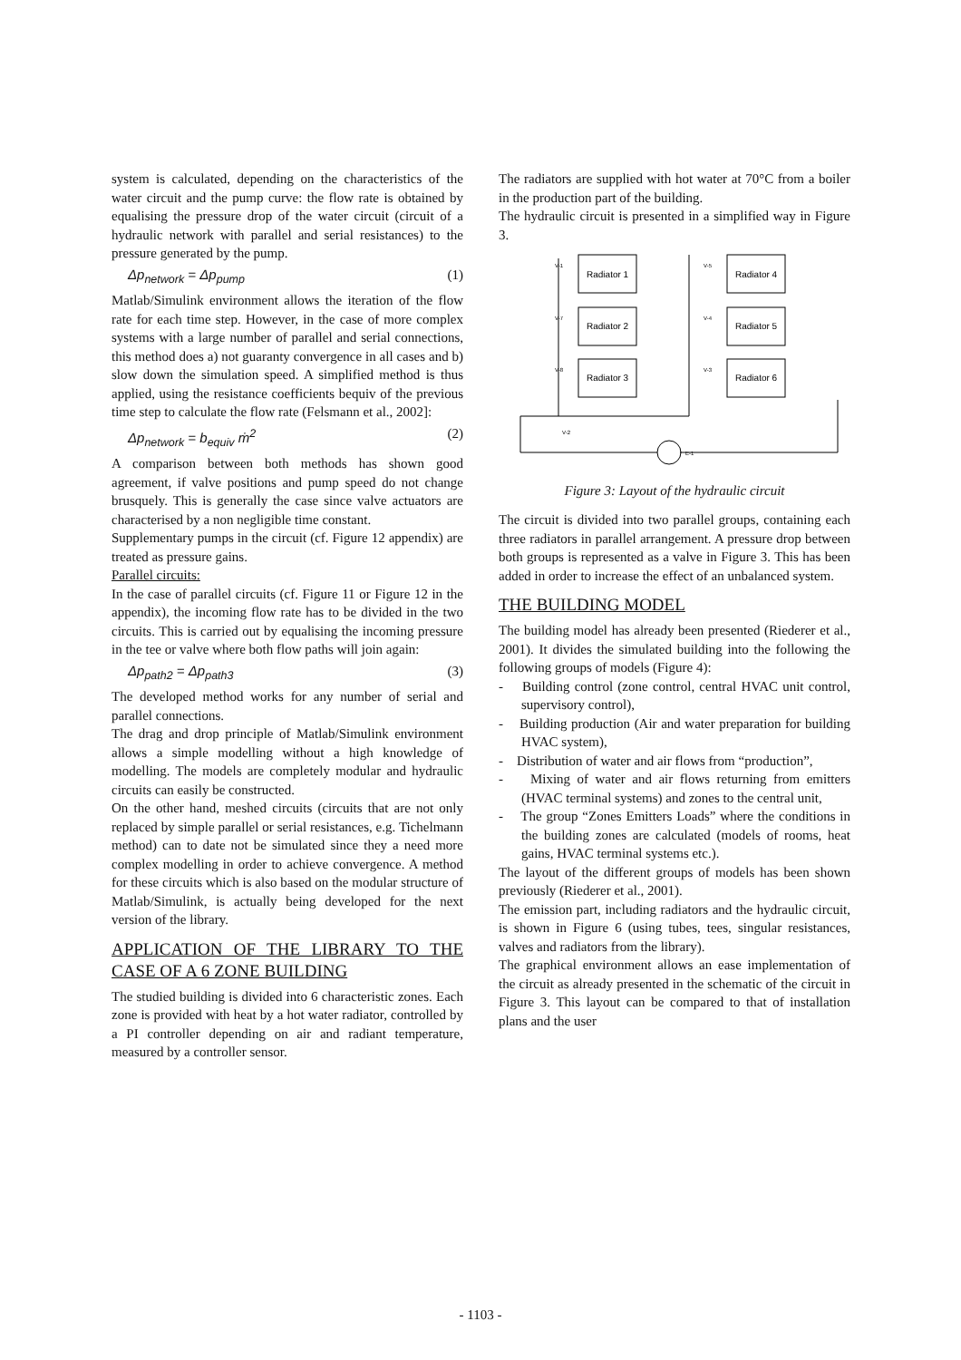system is calculated, depending on the characteristics of the water circuit and the pump curve: the flow rate is obtained by equalising the pressure drop of the water circuit (circuit of a hydraulic network with parallel and serial resistances) to the pressure generated by the pump.
Δp<sub>network</sub> = Δp<sub>pump</sub> (1)
Matlab/Simulink environment allows the iteration of the flow rate for each time step. However, in the case of more complex systems with a large number of parallel and serial connections, this method does a) not guaranty convergence in all cases and b) slow down the simulation speed. A simplified method is thus applied, using the resistance coefficients bequiv of the previous time step to calculate the flow rate (Felsmann et al., 2002]:
Δp<sub>network</sub> = b<sub>equiv</sub> ṁ<sup>2</sup> (2)
A comparison between both methods has shown good agreement, if valve positions and pump speed do not change brusquely. This is generally the case since valve actuators are characterised by a non negligible time constant.
Supplementary pumps in the circuit (cf. Figure 12 appendix) are treated as pressure gains.
Parallel circuits:
In the case of parallel circuits (cf. Figure 11 or Figure 12 in the appendix), the incoming flow rate has to be divided in the two circuits. This is carried out by equalising the incoming pressure in the tee or valve where both flow paths will join again:
Δp<sub>path2</sub> = Δp<sub>path3</sub> (3)
The developed method works for any number of serial and parallel connections.
The drag and drop principle of Matlab/Simulink environment allows a simple modelling without a high knowledge of modelling. The models are completely modular and hydraulic circuits can easily be constructed.
On the other hand, meshed circuits (circuits that are not only replaced by simple parallel or serial resistances, e.g. Tichelmann method) can to date not be simulated since they a need more complex modelling in order to achieve convergence. A method for these circuits which is also based on the modular structure of Matlab/Simulink, is actually being developed for the next version of the library.
APPLICATION OF THE LIBRARY TO THE CASE OF A 6 ZONE BUILDING
The studied building is divided into 6 characteristic zones. Each zone is provided with heat by a hot water radiator, controlled by a PI controller depending on air and radiant temperature, measured by a controller sensor.
The radiators are supplied with hot water at 70°C from a boiler in the production part of the building.
The hydraulic circuit is presented in a simplified way in Figure 3.
Radiator 1
Radiator 2
Radiator 3
Radiator 4
Radiator 5
Radiator 6
V-1
V-7
V-8
V-5
V-4
V-3
V-2
E-1
Figure 3: Layout of the hydraulic circuit
The circuit is divided into two parallel groups, containing each three radiators in parallel arrangement. A pressure drop between both groups is represented as a valve in Figure 3. This has been added in order to increase the effect of an unbalanced system.
THE BUILDING MODEL
The building model has already been presented (Riederer et al., 2001). It divides the simulated building into the following the following groups of models (Figure 4):
- Building control (zone control, central HVAC unit control, supervisory control),
- Building production (Air and water preparation for building HVAC system),
- Distribution of water and air flows from “production”,
- Mixing of water and air flows returning from emitters (HVAC terminal systems) and zones to the central unit,
- The group “Zones Emitters Loads” where the conditions in the building zones are calculated (models of rooms, heat gains, HVAC terminal systems etc.).
The layout of the different groups of models has been shown previously (Riederer et al., 2001).
The emission part, including radiators and the hydraulic circuit, is shown in Figure 6 (using tubes, tees, singular resistances, valves and radiators from the library).
The graphical environment allows an ease implementation of the circuit as already presented in the schematic of the circuit in Figure 3. This layout can be compared to that of installation plans and the user
- 1103 -